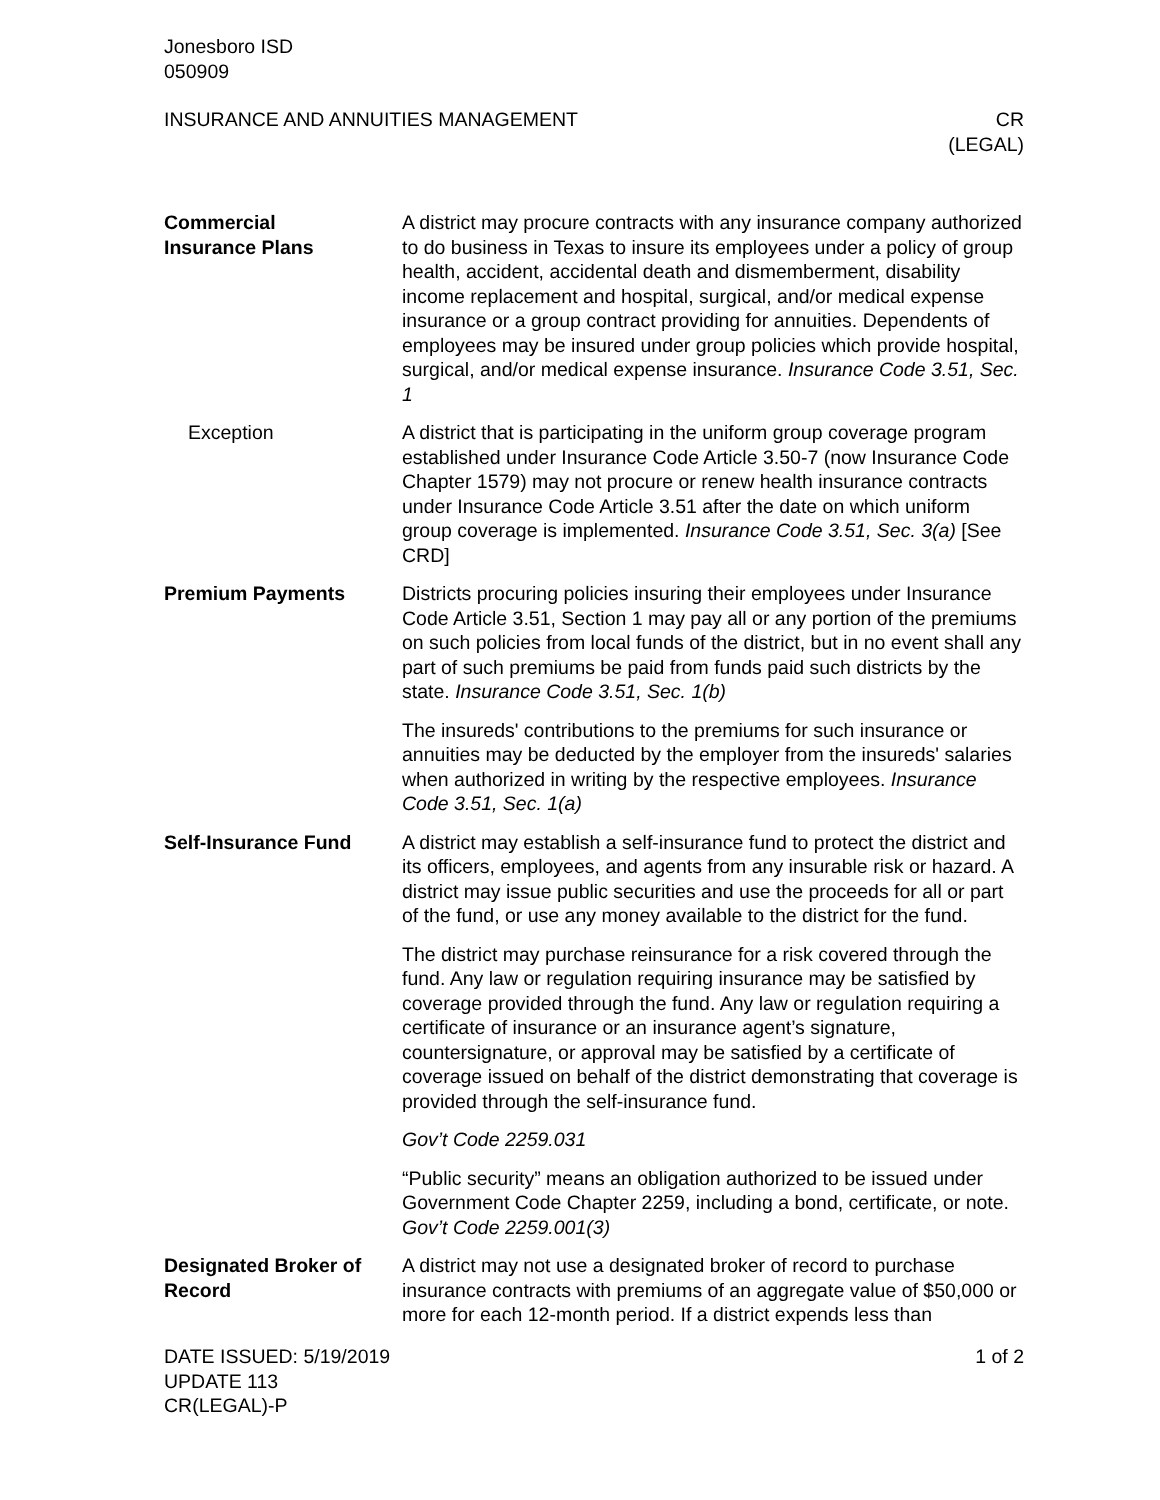Jonesboro ISD
050909
INSURANCE AND ANNUITIES MANAGEMENT
CR
(LEGAL)
Commercial
Insurance Plans
A district may procure contracts with any insurance company authorized to do business in Texas to insure its employees under a policy of group health, accident, accidental death and dismemberment, disability income replacement and hospital, surgical, and/or medical expense insurance or a group contract providing for annuities. Dependents of employees may be insured under group policies which provide hospital, surgical, and/or medical expense insurance. Insurance Code 3.51, Sec. 1
Exception A district that is participating in the uniform group coverage program established under Insurance Code Article 3.50-7 (now Insurance Code Chapter 1579) may not procure or renew health insurance contracts under Insurance Code Article 3.51 after the date on which uniform group coverage is implemented. Insurance Code 3.51, Sec. 3(a) [See CRD]
Premium Payments Districts procuring policies insuring their employees under Insurance Code Article 3.51, Section 1 may pay all or any portion of the premiums on such policies from local funds of the district, but in no event shall any part of such premiums be paid from funds paid such districts by the state. Insurance Code 3.51, Sec. 1(b)
The insureds' contributions to the premiums for such insurance or annuities may be deducted by the employer from the insureds' salaries when authorized in writing by the respective employees. Insurance Code 3.51, Sec. 1(a)
Self-Insurance Fund A district may establish a self-insurance fund to protect the district and its officers, employees, and agents from any insurable risk or hazard. A district may issue public securities and use the proceeds for all or part of the fund, or use any money available to the district for the fund.
The district may purchase reinsurance for a risk covered through the fund. Any law or regulation requiring insurance may be satisfied by coverage provided through the fund. Any law or regulation requiring a certificate of insurance or an insurance agent’s signature, countersignature, or approval may be satisfied by a certificate of coverage issued on behalf of the district demonstrating that coverage is provided through the self-insurance fund.
Gov’t Code 2259.031
“Public security” means an obligation authorized to be issued under Government Code Chapter 2259, including a bond, certificate, or note. Gov’t Code 2259.001(3)
Designated Broker of Record
A district may not use a designated broker of record to purchase insurance contracts with premiums of an aggregate value of $50,000 or more for each 12-month period. If a district expends less than
DATE ISSUED: 5/19/2019
UPDATE 113
CR(LEGAL)-P
1 of 2